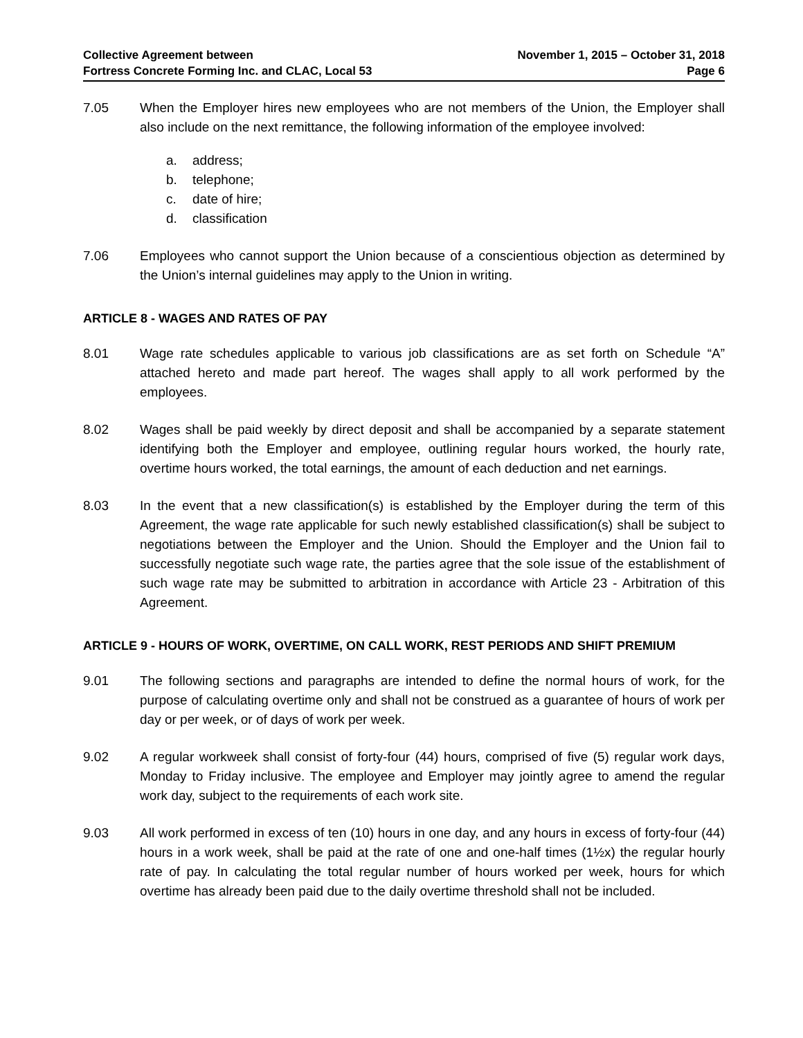Collective Agreement between
Fortress Concrete Forming Inc. and CLAC, Local 53
November 1, 2015 – October 31, 2018
Page 6
7.05 When the Employer hires new employees who are not members of the Union, the Employer shall also include on the next remittance, the following information of the employee involved:
a. address;
b. telephone;
c. date of hire;
d. classification
7.06 Employees who cannot support the Union because of a conscientious objection as determined by the Union’s internal guidelines may apply to the Union in writing.
ARTICLE 8 - WAGES AND RATES OF PAY
8.01 Wage rate schedules applicable to various job classifications are as set forth on Schedule “A” attached hereto and made part hereof. The wages shall apply to all work performed by the employees.
8.02 Wages shall be paid weekly by direct deposit and shall be accompanied by a separate statement identifying both the Employer and employee, outlining regular hours worked, the hourly rate, overtime hours worked, the total earnings, the amount of each deduction and net earnings.
8.03 In the event that a new classification(s) is established by the Employer during the term of this Agreement, the wage rate applicable for such newly established classification(s) shall be subject to negotiations between the Employer and the Union. Should the Employer and the Union fail to successfully negotiate such wage rate, the parties agree that the sole issue of the establishment of such wage rate may be submitted to arbitration in accordance with Article 23 - Arbitration of this Agreement.
ARTICLE 9 - HOURS OF WORK, OVERTIME, ON CALL WORK, REST PERIODS AND SHIFT PREMIUM
9.01 The following sections and paragraphs are intended to define the normal hours of work, for the purpose of calculating overtime only and shall not be construed as a guarantee of hours of work per day or per week, or of days of work per week.
9.02 A regular workweek shall consist of forty-four (44) hours, comprised of five (5) regular work days, Monday to Friday inclusive. The employee and Employer may jointly agree to amend the regular work day, subject to the requirements of each work site.
9.03 All work performed in excess of ten (10) hours in one day, and any hours in excess of forty-four (44) hours in a work week, shall be paid at the rate of one and one-half times (1½x) the regular hourly rate of pay. In calculating the total regular number of hours worked per week, hours for which overtime has already been paid due to the daily overtime threshold shall not be included.